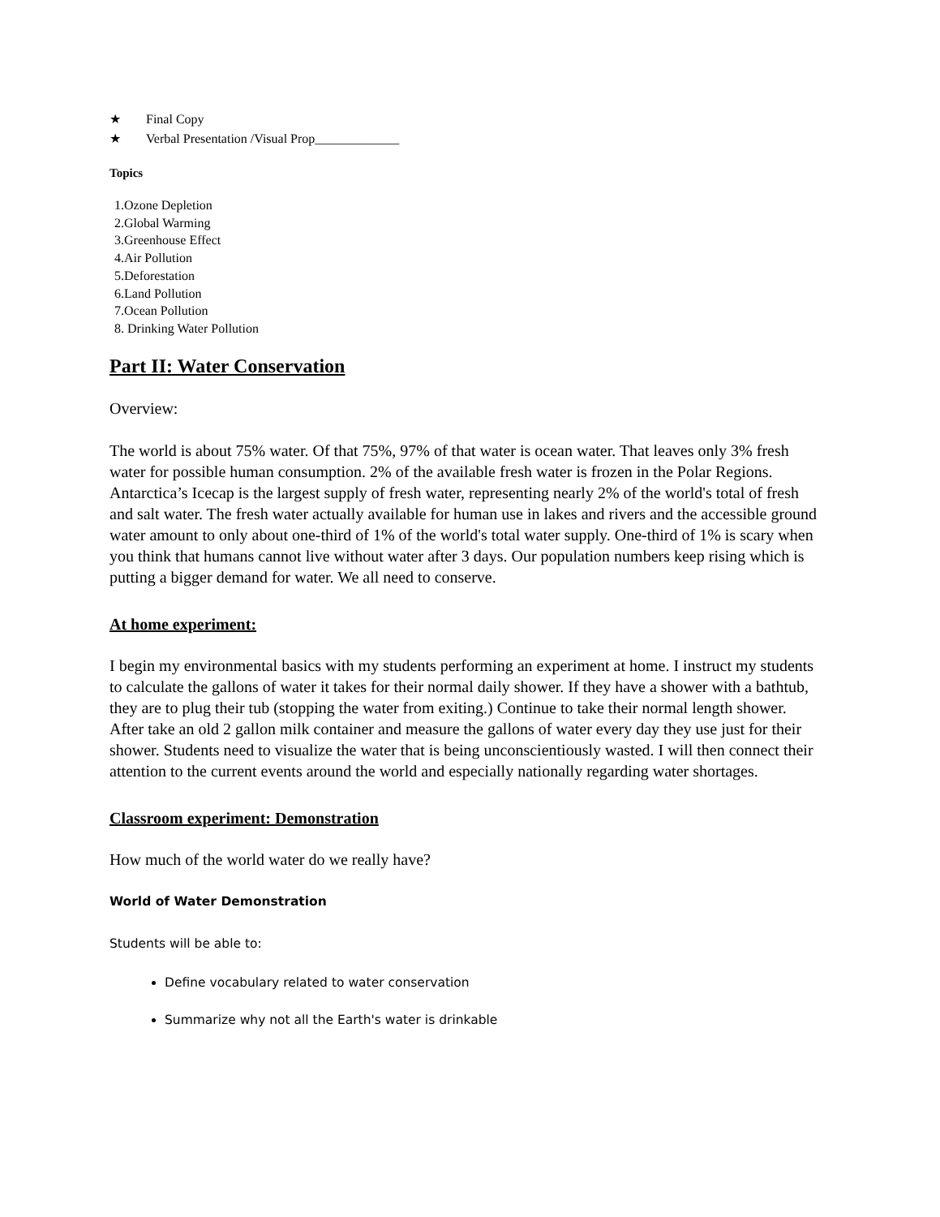★ Final Copy
★ Verbal Presentation /Visual Prop_____________
Topics
1.Ozone Depletion
2.Global Warming
3.Greenhouse Effect
4.Air Pollution
5.Deforestation
6.Land Pollution
7.Ocean Pollution
8. Drinking Water Pollution
Part II: Water Conservation
Overview:
The world is about 75% water. Of that 75%, 97% of that water is ocean water. That leaves only 3% fresh water for possible human consumption. 2% of the available fresh water is frozen in the Polar Regions. Antarctica’s Icecap is the largest supply of fresh water, representing nearly 2% of the world's total of fresh and salt water. The fresh water actually available for human use in lakes and rivers and the accessible ground water amount to only about one-third of 1% of the world's total water supply. One-third of 1% is scary when you think that humans cannot live without water after 3 days. Our population numbers keep rising which is putting a bigger demand for water. We all need to conserve.
At home experiment:
I begin my environmental basics with my students performing an experiment at home. I instruct my students to calculate the gallons of water it takes for their normal daily shower. If they have a shower with a bathtub, they are to plug their tub (stopping the water from exiting.) Continue to take their normal length shower. After take an old 2 gallon milk container and measure the gallons of water every day they use just for their shower. Students need to visualize the water that is being unconscientiously wasted. I will then connect their attention to the current events around the world and especially nationally regarding water shortages.
Classroom experiment: Demonstration
How much of the world water do we really have?
World of Water Demonstration
Students will be able to:
Define vocabulary related to water conservation
Summarize why not all the Earth's water is drinkable